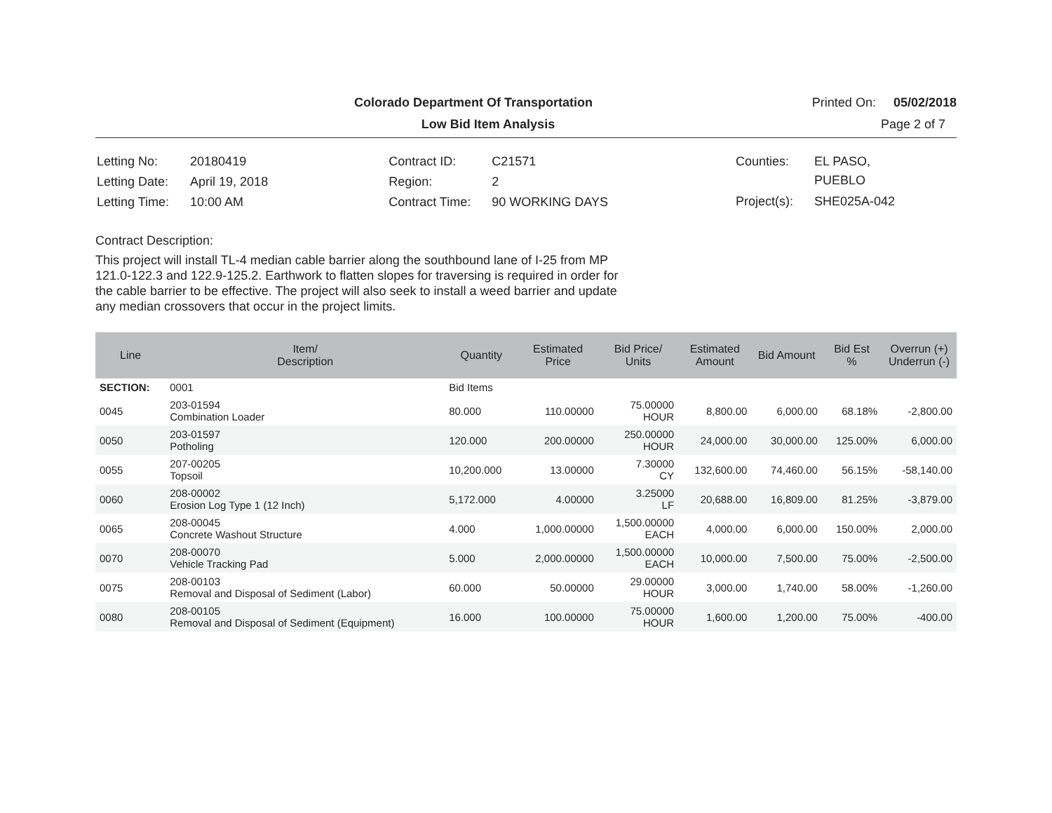Colorado Department Of Transportation
Printed On: 05/02/2018
Low Bid Item Analysis Page 2 of 7
| Letting No: | 20180419 |
| Letting Date: | April 19, 2018 |
| Letting Time: | 10:00 AM |
| Contract ID: | C21571 |
| Region: | 2 |
| Contract Time: | 90 WORKING DAYS |
| Counties: | EL PASO, PUEBLO |
| Project(s): | SHE025A-042 |
Contract Description:
This project will install TL-4 median cable barrier along the southbound lane of I-25 from MP
121.0-122.3 and 122.9-125.2. Earthwork to flatten slopes for traversing is required in order for
the cable barrier to be effective. The project will also seek to install a weed barrier and update
any median crossovers that occur in the project limits.
| Line | Item/ Description | Quantity | Estimated Price | Bid Price/ Units | Estimated Amount | Bid Amount | Bid Est % | Overrun (+) Underrun (-) |
| --- | --- | --- | --- | --- | --- | --- | --- | --- |
| SECTION: | 0001 | Bid Items | | | | | | |
| 0045 | 203-01594 Combination Loader | 80.000 | 110.00000 | 75.00000 HOUR | 8,800.00 | 6,000.00 | 68.18% | -2,800.00 |
| 0050 | 203-01597 Potholing | 120.000 | 200.00000 | 250.00000 HOUR | 24,000.00 | 30,000.00 | 125.00% | 6,000.00 |
| 0055 | 207-00205 Topsoil | 10,200.000 | 13.00000 | 7.30000 CY | 132,600.00 | 74,460.00 | 56.15% | -58,140.00 |
| 0060 | 208-00002 Erosion Log Type 1 (12 Inch) | 5,172.000 | 4.00000 | 3.25000 LF | 20,688.00 | 16,809.00 | 81.25% | -3,879.00 |
| 0065 | 208-00045 Concrete Washout Structure | 4.000 | 1,000.00000 | 1,500.00000 EACH | 4,000.00 | 6,000.00 | 150.00% | 2,000.00 |
| 0070 | 208-00070 Vehicle Tracking Pad | 5.000 | 2,000.00000 | 1,500.00000 EACH | 10,000.00 | 7,500.00 | 75.00% | -2,500.00 |
| 0075 | 208-00103 Removal and Disposal of Sediment (Labor) | 60.000 | 50.00000 | 29.00000 HOUR | 3,000.00 | 1,740.00 | 58.00% | -1,260.00 |
| 0080 | 208-00105 Removal and Disposal of Sediment (Equipment) | 16.000 | 100.00000 | 75.00000 HOUR | 1,600.00 | 1,200.00 | 75.00% | -400.00 |